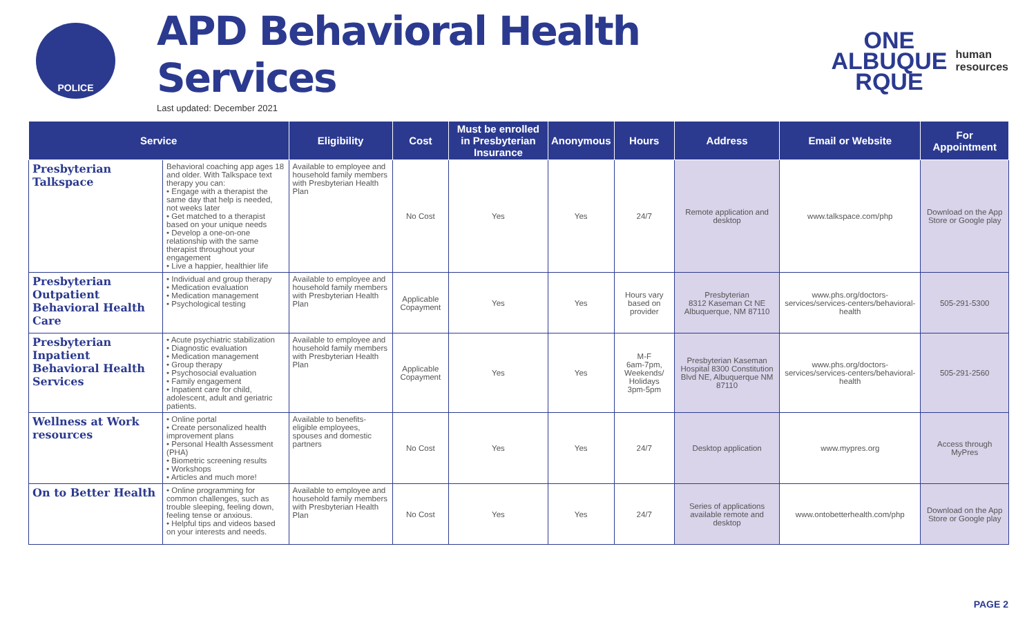POLICE
APD Behavioral Health Services
Last updated: December 2021
ONE
ALBUQUE
RQUE
human
resources
| Service | | Eligibility | Cost | Must be enrolled in Presbyterian Insurance | Anonymous | Hours | Address | Email or Website | For Appointment |
| --- | --- | --- | --- | --- | --- | --- | --- | --- | --- |
| Presbyterian Talkspace | Behavioral coaching app ages 18 and older. With Talkspace text therapy you can: • Engage with a therapist the same day that help is needed, not weeks later • Get matched to a therapist based on your unique needs • Develop a one-on-one relationship with the same therapist throughout your engagement • Live a happier, healthier life | Available to employee and household family members with Presbyterian Health Plan | No Cost | Yes | Yes | 24/7 | Remote application and desktop | www.talkspace.com/php | Download on the App Store or Google play |
| Presbyterian Outpatient Behavioral Health Care | • Individual and group therapy • Medication evaluation • Medication management • Psychological testing | Available to employee and household family members with Presbyterian Health Plan | Applicable Copayment | Yes | Yes | Hours vary based on provider | Presbyterian 8312 Kaseman Ct NE Albuquerque, NM 87110 | www.phs.org/doctors-services/services-centers/behavioral-health | 505-291-5300 |
| Presbyterian Inpatient Behavioral Health Services | • Acute psychiatric stabilization • Diagnostic evaluation • Medication management • Group therapy • Psychosocial evaluation • Family engagement • Inpatient care for child, adolescent, adult and geriatric patients. | Available to employee and household family members with Presbyterian Health Plan | Applicable Copayment | Yes | Yes | M-F 6am-7pm, Weekends/ Holidays 3pm-5pm | Presbyterian Kaseman Hospital 8300 Constitution Blvd NE, Albuquerque NM 87110 | www.phs.org/doctors-services/services-centers/behavioral-health | 505-291-2560 |
| Wellness at Work resources | • Online portal • Create personalized health improvement plans • Personal Health Assessment (PHA) • Biometric screening results • Workshops • Articles and much more! | Available to benefits-eligible employees, spouses and domestic partners | No Cost | Yes | Yes | 24/7 | Desktop application | www.mypres.org | Access through MyPres |
| On to Better Health | • Online programming for common challenges, such as trouble sleeping, feeling down, feeling tense or anxious. • Helpful tips and videos based on your interests and needs. | Available to employee and household family members with Presbyterian Health Plan | No Cost | Yes | Yes | 24/7 | Series of applications available remote and desktop | www.ontobetterhealth.com/php | Download on the App Store or Google play |
PAGE 2